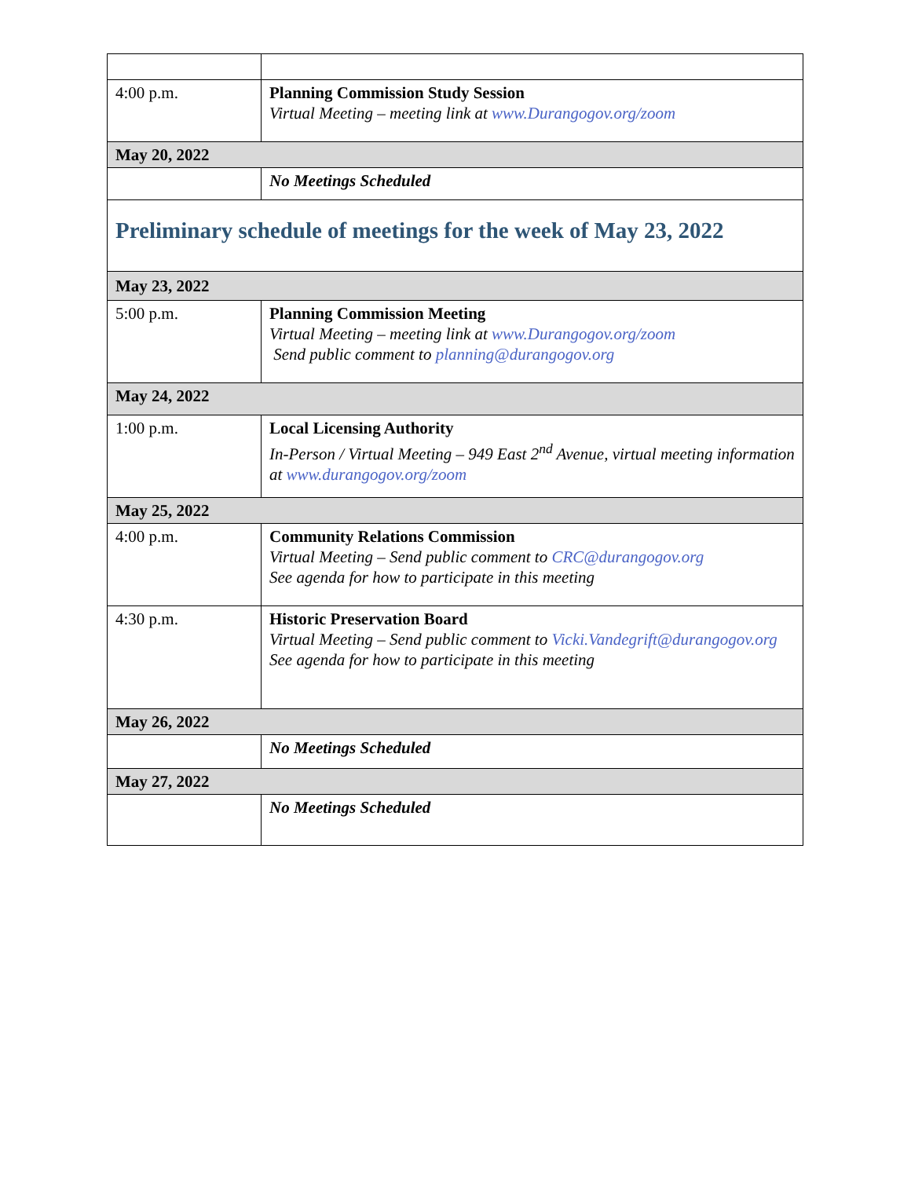| 4:00 p.m. | Planning Commission Study Session Virtual Meeting – meeting link at www.Durangogov.org/zoom |
| May 20, 2022 | |
| | No Meetings Scheduled |
| Preliminary schedule of meetings for the week of May 23, 2022 | |
| May 23, 2022 | |
| 5:00 p.m. | Planning Commission Meeting Virtual Meeting – meeting link at www.Durangogov.org/zoom Send public comment to planning@durangogov.org |
| May 24, 2022 | |
| 1:00 p.m. | Local Licensing Authority In-Person / Virtual Meeting – 949 East 2<sup>nd</sup> Avenue, virtual meeting information at www.durangogov.org/zoom |
| May 25, 2022 | |
| 4:00 p.m. | Community Relations Commission Virtual Meeting – Send public comment to CRC@durangogov.org See agenda for how to participate in this meeting |
| 4:30 p.m. | Historic Preservation Board Virtual Meeting – Send public comment to Vicki.Vandegrift@durangogov.org See agenda for how to participate in this meeting |
| May 26, 2022 | |
| | No Meetings Scheduled |
| May 27, 2022 | |
| | No Meetings Scheduled |